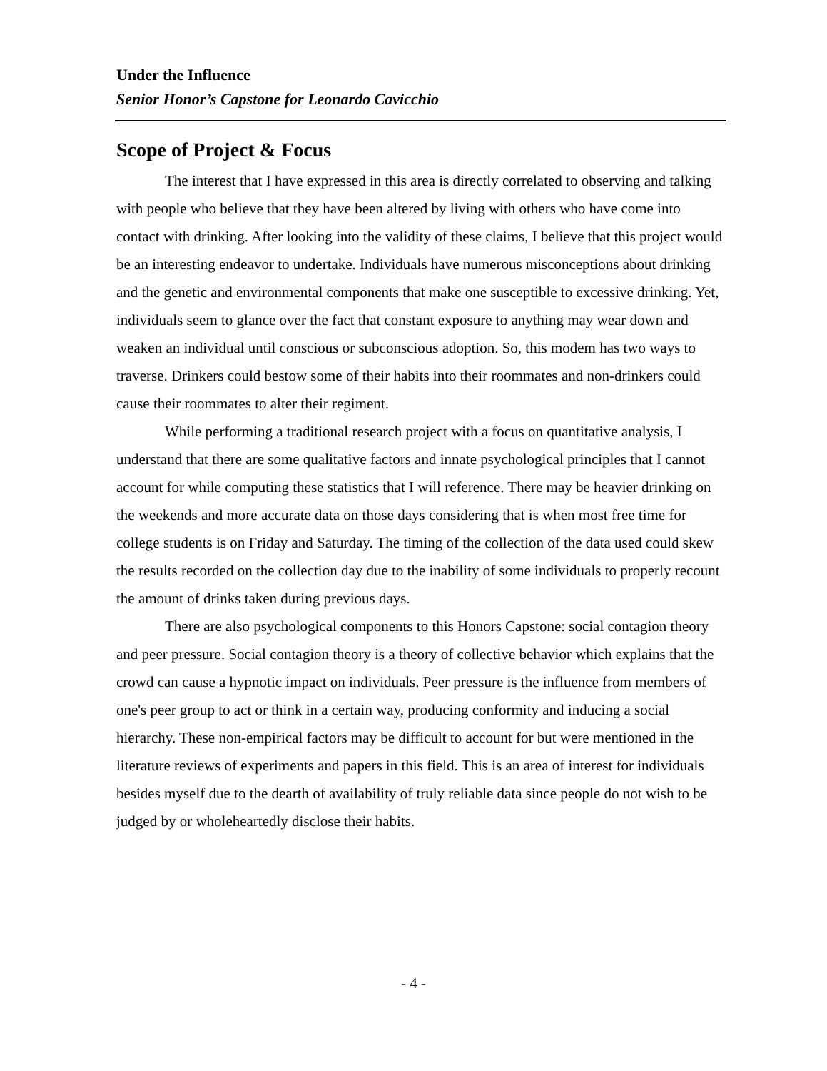Under the Influence
Senior Honor’s Capstone for Leonardo Cavicchio
Scope of Project & Focus
The interest that I have expressed in this area is directly correlated to observing and talking with people who believe that they have been altered by living with others who have come into contact with drinking. After looking into the validity of these claims, I believe that this project would be an interesting endeavor to undertake. Individuals have numerous misconceptions about drinking and the genetic and environmental components that make one susceptible to excessive drinking. Yet, individuals seem to glance over the fact that constant exposure to anything may wear down and weaken an individual until conscious or subconscious adoption. So, this modem has two ways to traverse. Drinkers could bestow some of their habits into their roommates and non-drinkers could cause their roommates to alter their regiment.
While performing a traditional research project with a focus on quantitative analysis, I understand that there are some qualitative factors and innate psychological principles that I cannot account for while computing these statistics that I will reference. There may be heavier drinking on the weekends and more accurate data on those days considering that is when most free time for college students is on Friday and Saturday. The timing of the collection of the data used could skew the results recorded on the collection day due to the inability of some individuals to properly recount the amount of drinks taken during previous days.
There are also psychological components to this Honors Capstone: social contagion theory and peer pressure. Social contagion theory is a theory of collective behavior which explains that the crowd can cause a hypnotic impact on individuals. Peer pressure is the influence from members of one's peer group to act or think in a certain way, producing conformity and inducing a social hierarchy. These non-empirical factors may be difficult to account for but were mentioned in the literature reviews of experiments and papers in this field. This is an area of interest for individuals besides myself due to the dearth of availability of truly reliable data since people do not wish to be judged by or wholeheartedly disclose their habits.
- 4 -